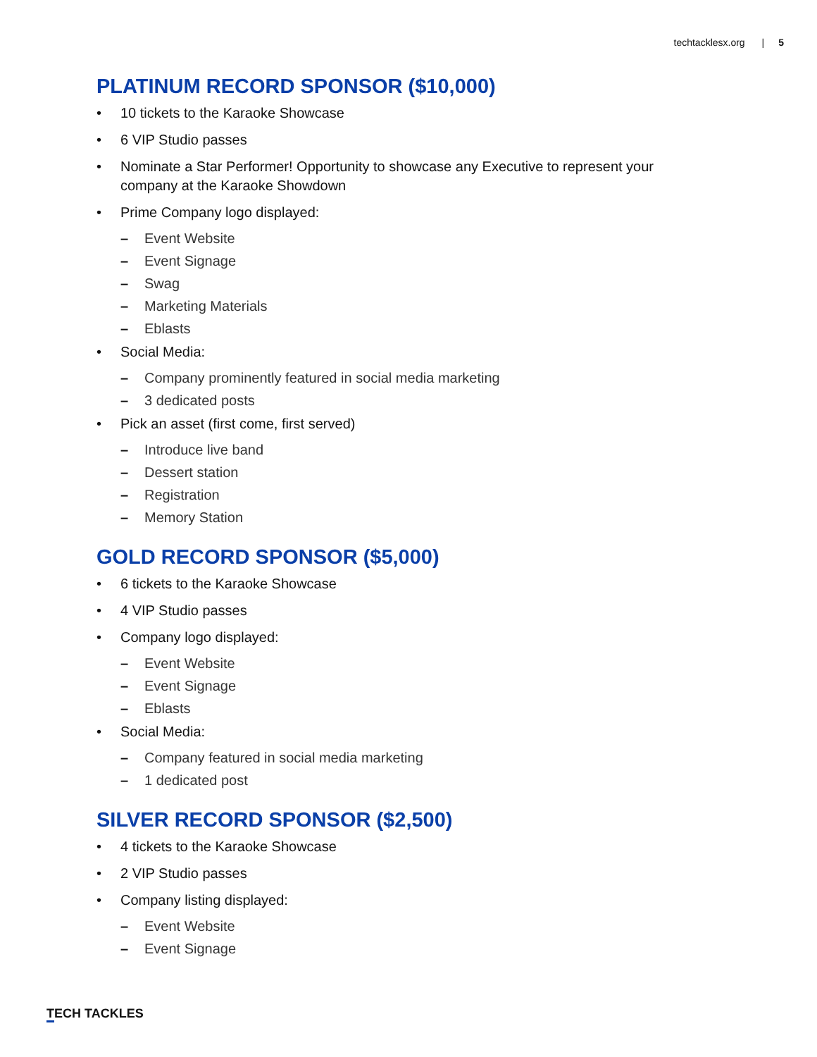techtacklesx.org | 5
PLATINUM RECORD SPONSOR ($10,000)
• 10 tickets to the Karaoke Showcase
• 6 VIP Studio passes
• Nominate a Star Performer! Opportunity to showcase any Executive to represent your company at the Karaoke Showdown
• Prime Company logo displayed:
– Event Website
– Event Signage
– Swag
– Marketing Materials
– Eblasts
• Social Media:
– Company prominently featured in social media marketing
– 3 dedicated posts
• Pick an asset (first come, first served)
– Introduce live band
– Dessert station
– Registration
– Memory Station
GOLD RECORD SPONSOR ($5,000)
• 6 tickets to the Karaoke Showcase
• 4 VIP Studio passes
• Company logo displayed:
– Event Website
– Event Signage
– Eblasts
• Social Media:
– Company featured in social media marketing
– 1 dedicated post
SILVER RECORD SPONSOR ($2,500)
• 4 tickets to the Karaoke Showcase
• 2 VIP Studio passes
• Company listing displayed:
– Event Website
– Event Signage
TECH TACKLES